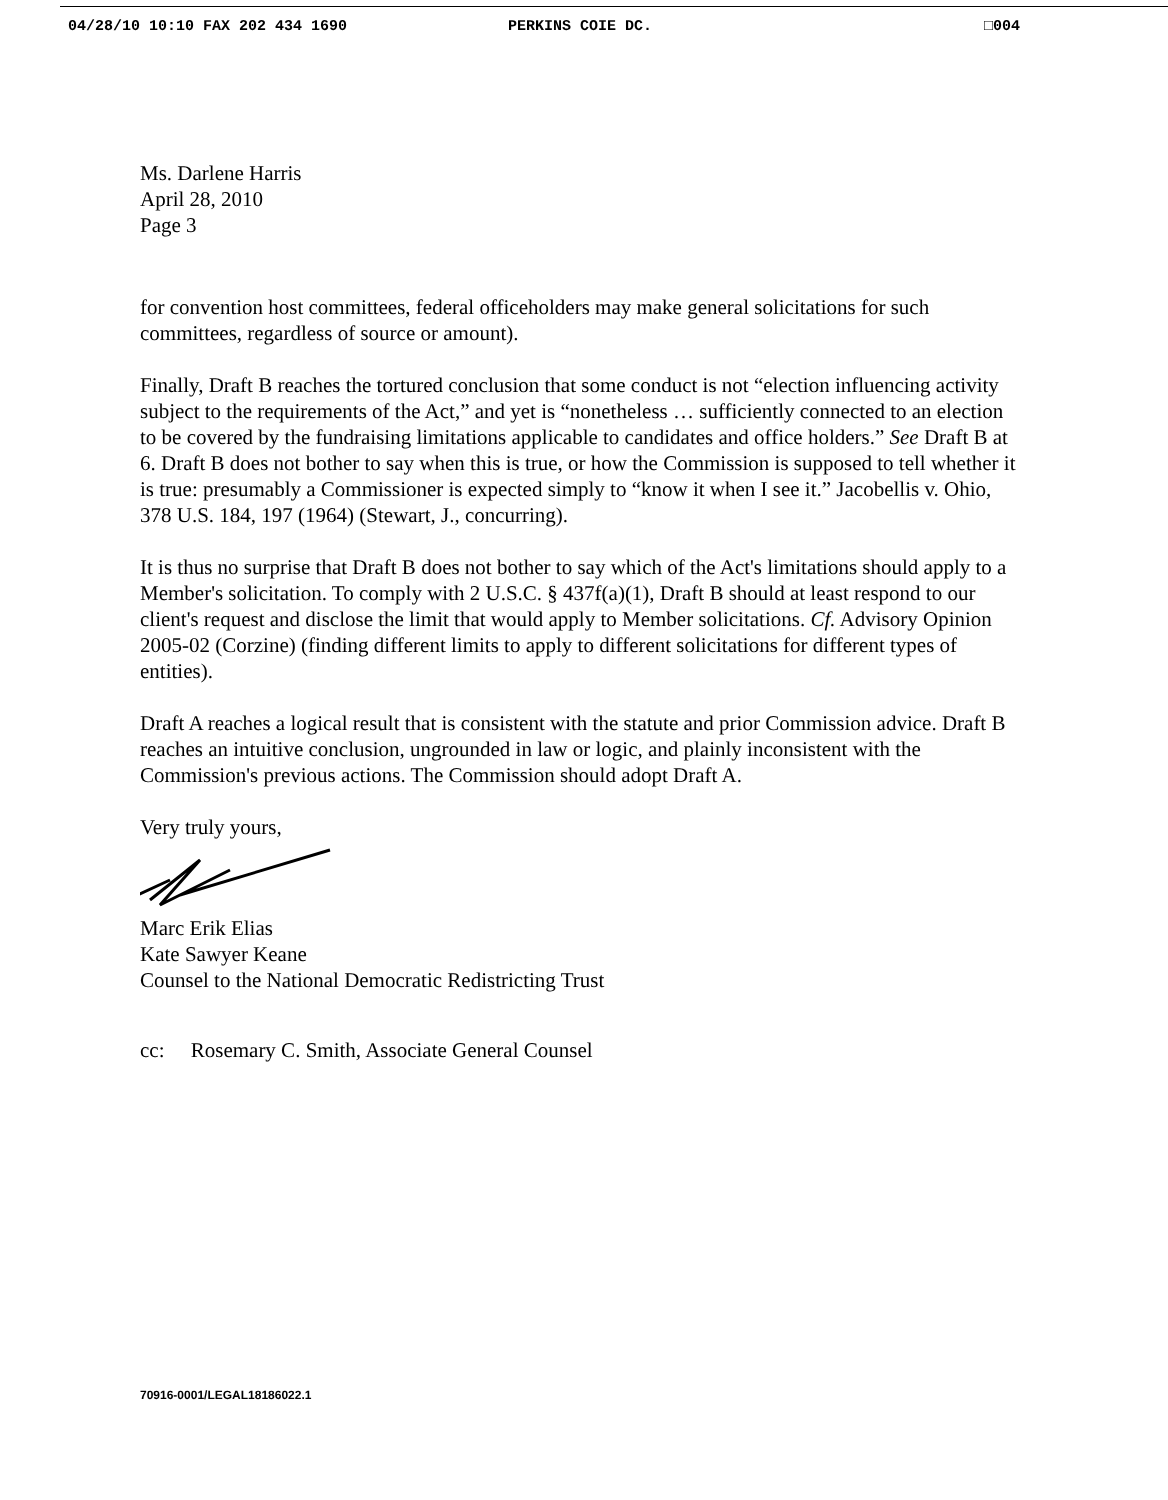04/28/10 10:10 FAX 202 434 1690 PERKINS COIE DC. □004
Ms. Darlene Harris
April 28, 2010
Page 3
for convention host committees, federal officeholders may make general solicitations for such committees, regardless of source or amount).
Finally, Draft B reaches the tortured conclusion that some conduct is not “election influencing activity subject to the requirements of the Act,” and yet is “nonetheless … sufficiently connected to an election to be covered by the fundraising limitations applicable to candidates and office holders.” See Draft B at 6. Draft B does not bother to say when this is true, or how the Commission is supposed to tell whether it is true: presumably a Commissioner is expected simply to “know it when I see it.” Jacobellis v. Ohio, 378 U.S. 184, 197 (1964) (Stewart, J., concurring).
It is thus no surprise that Draft B does not bother to say which of the Act's limitations should apply to a Member's solicitation. To comply with 2 U.S.C. § 437f(a)(1), Draft B should at least respond to our client's request and disclose the limit that would apply to Member solicitations. Cf. Advisory Opinion 2005-02 (Corzine) (finding different limits to apply to different solicitations for different types of entities).
Draft A reaches a logical result that is consistent with the statute and prior Commission advice. Draft B reaches an intuitive conclusion, ungrounded in law or logic, and plainly inconsistent with the Commission's previous actions. The Commission should adopt Draft A.
Very truly yours,
Marc Erik Elias
Kate Sawyer Keane
Counsel to the National Democratic Redistricting Trust
cc: Rosemary C. Smith, Associate General Counsel
70916-0001/LEGAL18186022.1